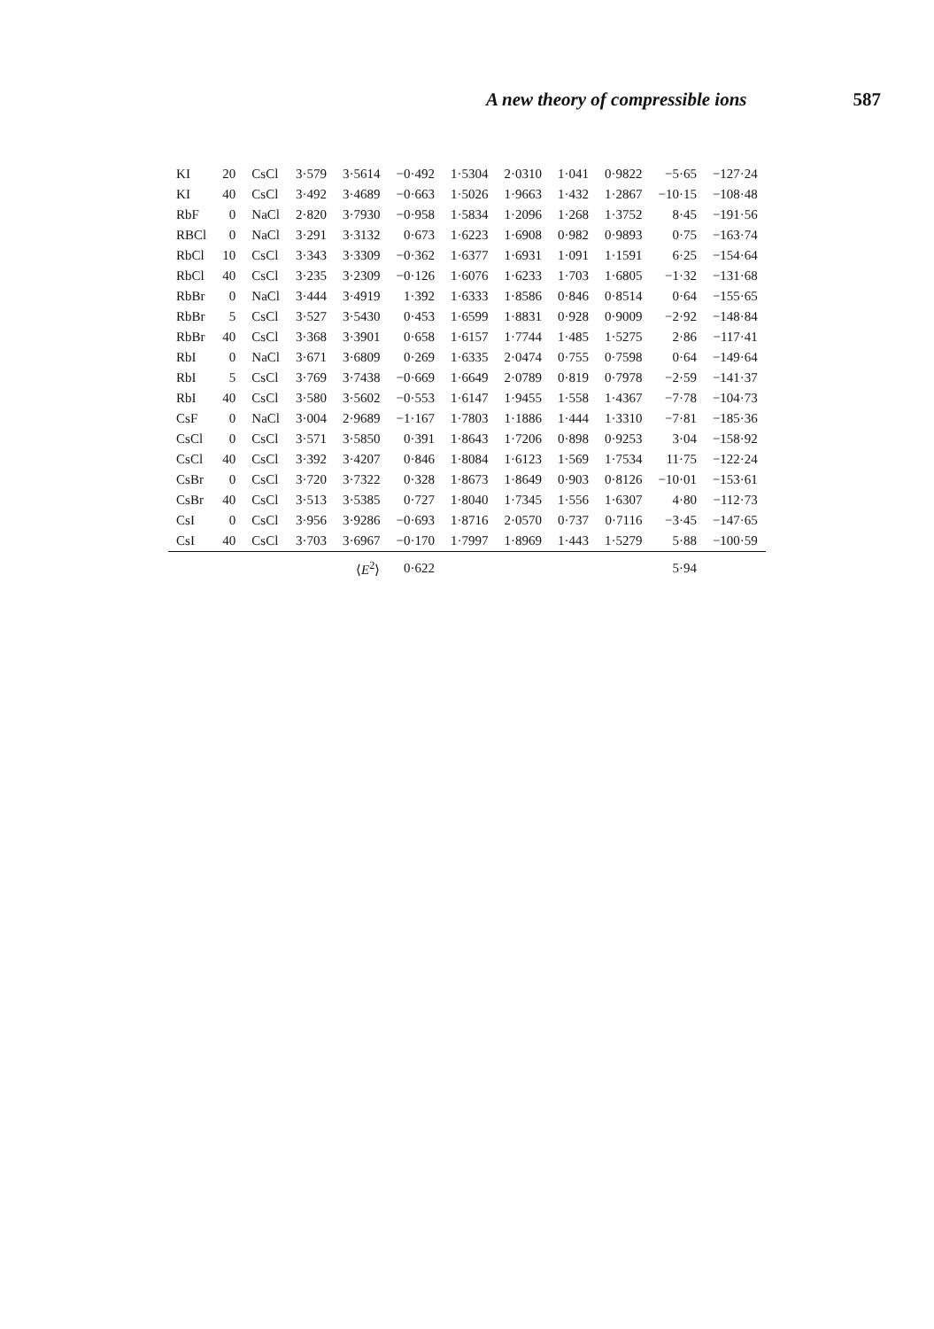A new theory of compressible ions 587
| KI | 20 | CsCl | 3·579 | 3·5614 | −0·492 | 1·5304 | 2·0310 | 1·041 | 0·9822 | −5·65 | −127·24 |
| KI | 40 | CsCl | 3·492 | 3·4689 | −0·663 | 1·5026 | 1·9663 | 1·432 | 1·2867 | −10·15 | −108·48 |
| RbF | 0 | NaCl | 2·820 | 3·7930 | −0·958 | 1·5834 | 1·2096 | 1·268 | 1·3752 | 8·45 | −191·56 |
| RBCl | 0 | NaCl | 3·291 | 3·3132 | 0·673 | 1·6223 | 1·6908 | 0·982 | 0·9893 | 0·75 | −163·74 |
| RbCl | 10 | CsCl | 3·343 | 3·3309 | −0·362 | 1·6377 | 1·6931 | 1·091 | 1·1591 | 6·25 | −154·64 |
| RbCl | 40 | CsCl | 3·235 | 3·2309 | −0·126 | 1·6076 | 1·6233 | 1·703 | 1·6805 | −1·32 | −131·68 |
| RbBr | 0 | NaCl | 3·444 | 3·4919 | 1·392 | 1·6333 | 1·8586 | 0·846 | 0·8514 | 0·64 | −155·65 |
| RbBr | 5 | CsCl | 3·527 | 3·5430 | 0·453 | 1·6599 | 1·8831 | 0·928 | 0·9009 | −2·92 | −148·84 |
| RbBr | 40 | CsCl | 3·368 | 3·3901 | 0·658 | 1·6157 | 1·7744 | 1·485 | 1·5275 | 2·86 | −117·41 |
| RbI | 0 | NaCl | 3·671 | 3·6809 | 0·269 | 1·6335 | 2·0474 | 0·755 | 0·7598 | 0·64 | −149·64 |
| RbI | 5 | CsCl | 3·769 | 3·7438 | −0·669 | 1·6649 | 2·0789 | 0·819 | 0·7978 | −2·59 | −141·37 |
| RbI | 40 | CsCl | 3·580 | 3·5602 | −0·553 | 1·6147 | 1·9455 | 1·558 | 1·4367 | −7·78 | −104·73 |
| CsF | 0 | NaCl | 3·004 | 2·9689 | −1·167 | 1·7803 | 1·1886 | 1·444 | 1·3310 | −7·81 | −185·36 |
| CsCl | 0 | CsCl | 3·571 | 3·5850 | 0·391 | 1·8643 | 1·7206 | 0·898 | 0·9253 | 3·04 | −158·92 |
| CsCl | 40 | CsCl | 3·392 | 3·4207 | 0·846 | 1·8084 | 1·6123 | 1·569 | 1·7534 | 11·75 | −122·24 |
| CsBr | 0 | CsCl | 3·720 | 3·7322 | 0·328 | 1·8673 | 1·8649 | 0·903 | 0·8126 | −10·01 | −153·61 |
| CsBr | 40 | CsCl | 3·513 | 3·5385 | 0·727 | 1·8040 | 1·7345 | 1·556 | 1·6307 | 4·80 | −112·73 |
| CsI | 0 | CsCl | 3·956 | 3·9286 | −0·693 | 1·8716 | 2·0570 | 0·737 | 0·7116 | −3·45 | −147·65 |
| CsI | 40 | CsCl | 3·703 | 3·6967 | −0·170 | 1·7997 | 1·8969 | 1·443 | 1·5279 | 5·88 | −100·59 |
| | | | | ⟨ E<sup>2</sup>⟩ | 0·622 | | | | | 5·94 | |